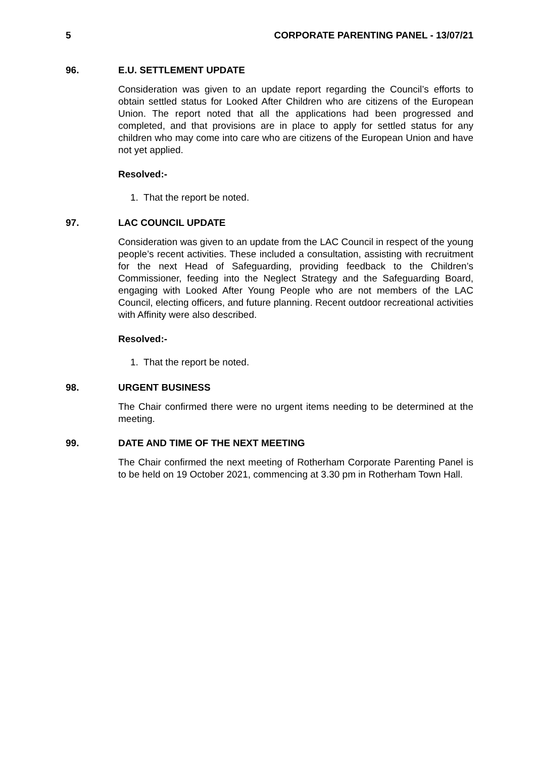5 CORPORATE PARENTING PANEL - 13/07/21
96. E.U. SETTLEMENT UPDATE
Consideration was given to an update report regarding the Council’s efforts to obtain settled status for Looked After Children who are citizens of the European Union. The report noted that all the applications had been progressed and completed, and that provisions are in place to apply for settled status for any children who may come into care who are citizens of the European Union and have not yet applied.
Resolved:-
1. That the report be noted.
97. LAC COUNCIL UPDATE
Consideration was given to an update from the LAC Council in respect of the young people’s recent activities. These included a consultation, assisting with recruitment for the next Head of Safeguarding, providing feedback to the Children’s Commissioner, feeding into the Neglect Strategy and the Safeguarding Board, engaging with Looked After Young People who are not members of the LAC Council, electing officers, and future planning. Recent outdoor recreational activities with Affinity were also described.
Resolved:-
1. That the report be noted.
98. URGENT BUSINESS
The Chair confirmed there were no urgent items needing to be determined at the meeting.
99. DATE AND TIME OF THE NEXT MEETING
The Chair confirmed the next meeting of Rotherham Corporate Parenting Panel is to be held on 19 October 2021, commencing at 3.30 pm in Rotherham Town Hall.